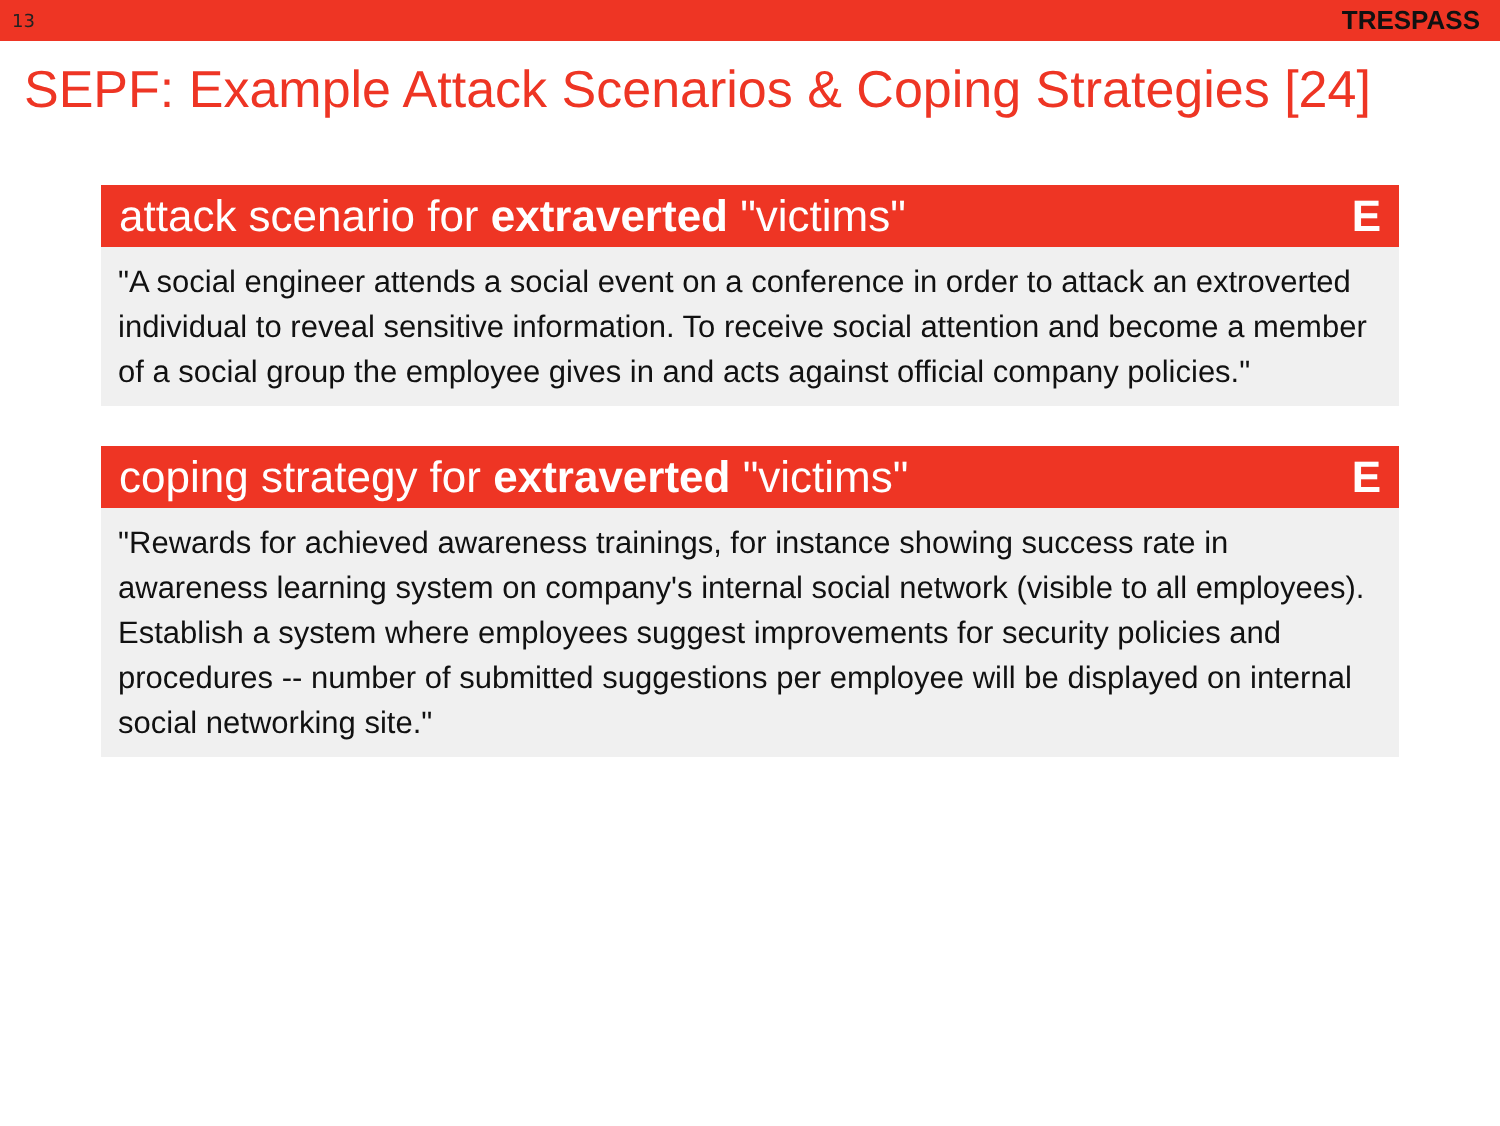13 TRESPASS
SEPF: Example Attack Scenarios & Coping Strategies [24]
attack scenario for extraverted "victims" E
"A social engineer attends a social event on a conference in order to attack an extroverted individual to reveal sensitive information. To receive social attention and become a member of a social group the employee gives in and acts against official company policies."
coping strategy for extraverted "victims" E
"Rewards for achieved awareness trainings, for instance showing success rate in awareness learning system on company's internal social network (visible to all employees). Establish a system where employees suggest improvements for security policies and procedures -- number of submitted suggestions per employee will be displayed on internal social networking site."